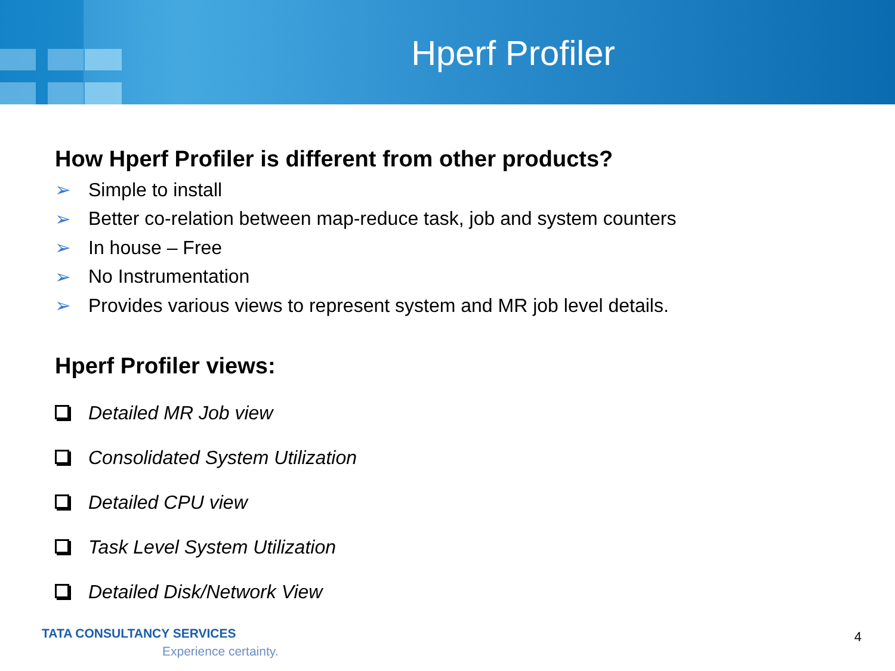Hperf Profiler
How Hperf Profiler is different from other products?
➢ Simple to install
➢ Better co-relation between map-reduce task, job and system counters
➢ In house – Free
➢ No Instrumentation
➢ Provides various views to represent system and MR job level details.
Hperf Profiler views:
Detailed MR Job view
Consolidated System Utilization
Detailed CPU view
Task Level System Utilization
Detailed Disk/Network View
TATA CONSULTANCY SERVICES
Experience certainty.
4